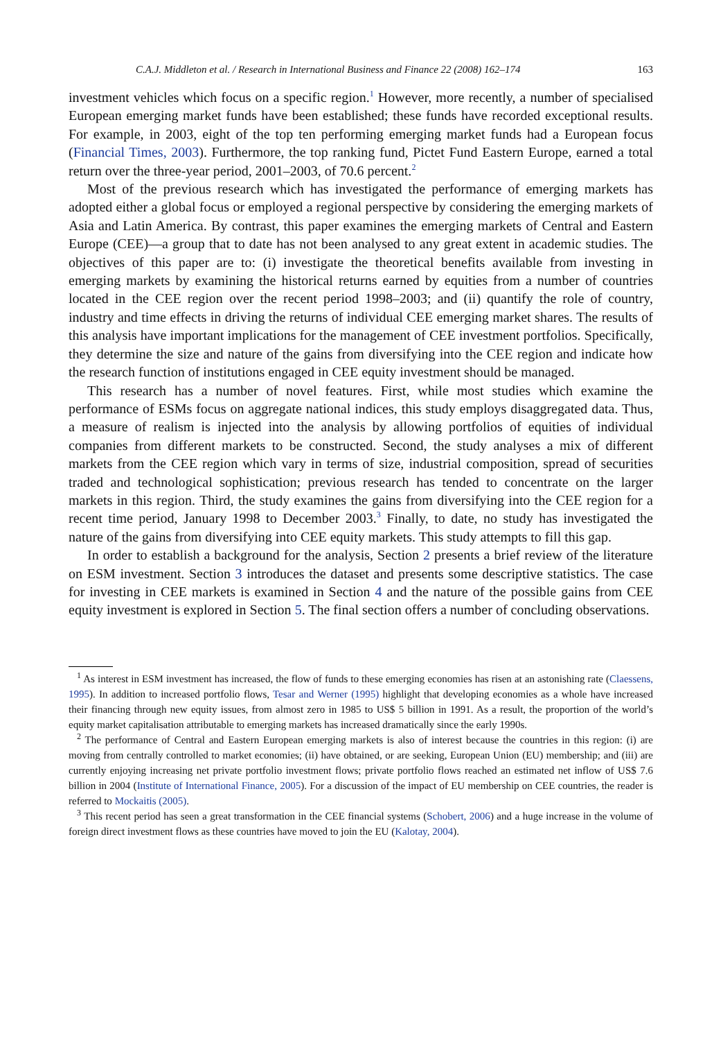C.A.J. Middleton et al. / Research in International Business and Finance 22 (2008) 162–174 163
investment vehicles which focus on a specific region.<sup>1</sup> However, more recently, a number of specialised European emerging market funds have been established; these funds have recorded exceptional results. For example, in 2003, eight of the top ten performing emerging market funds had a European focus (Financial Times, 2003). Furthermore, the top ranking fund, Pictet Fund Eastern Europe, earned a total return over the three-year period, 2001–2003, of 70.6 percent.<sup>2</sup>
Most of the previous research which has investigated the performance of emerging markets has adopted either a global focus or employed a regional perspective by considering the emerging markets of Asia and Latin America. By contrast, this paper examines the emerging markets of Central and Eastern Europe (CEE)—a group that to date has not been analysed to any great extent in academic studies. The objectives of this paper are to: (i) investigate the theoretical benefits available from investing in emerging markets by examining the historical returns earned by equities from a number of countries located in the CEE region over the recent period 1998–2003; and (ii) quantify the role of country, industry and time effects in driving the returns of individual CEE emerging market shares. The results of this analysis have important implications for the management of CEE investment portfolios. Specifically, they determine the size and nature of the gains from diversifying into the CEE region and indicate how the research function of institutions engaged in CEE equity investment should be managed.
This research has a number of novel features. First, while most studies which examine the performance of ESMs focus on aggregate national indices, this study employs disaggregated data. Thus, a measure of realism is injected into the analysis by allowing portfolios of equities of individual companies from different markets to be constructed. Second, the study analyses a mix of different markets from the CEE region which vary in terms of size, industrial composition, spread of securities traded and technological sophistication; previous research has tended to concentrate on the larger markets in this region. Third, the study examines the gains from diversifying into the CEE region for a recent time period, January 1998 to December 2003.<sup>3</sup> Finally, to date, no study has investigated the nature of the gains from diversifying into CEE equity markets. This study attempts to fill this gap.
In order to establish a background for the analysis, Section 2 presents a brief review of the literature on ESM investment. Section 3 introduces the dataset and presents some descriptive statistics. The case for investing in CEE markets is examined in Section 4 and the nature of the possible gains from CEE equity investment is explored in Section 5. The final section offers a number of concluding observations.
<sup>1</sup> As interest in ESM investment has increased, the flow of funds to these emerging economies has risen at an astonishing rate (Claessens, 1995). In addition to increased portfolio flows, Tesar and Werner (1995) highlight that developing economies as a whole have increased their financing through new equity issues, from almost zero in 1985 to US$ 5 billion in 1991. As a result, the proportion of the world’s equity market capitalisation attributable to emerging markets has increased dramatically since the early 1990s.
<sup>2</sup> The performance of Central and Eastern European emerging markets is also of interest because the countries in this region: (i) are moving from centrally controlled to market economies; (ii) have obtained, or are seeking, European Union (EU) membership; and (iii) are currently enjoying increasing net private portfolio investment flows; private portfolio flows reached an estimated net inflow of US$ 7.6 billion in 2004 (Institute of International Finance, 2005). For a discussion of the impact of EU membership on CEE countries, the reader is referred to Mockaitis (2005).
<sup>3</sup> This recent period has seen a great transformation in the CEE financial systems (Schobert, 2006) and a huge increase in the volume of foreign direct investment flows as these countries have moved to join the EU (Kalotay, 2004).